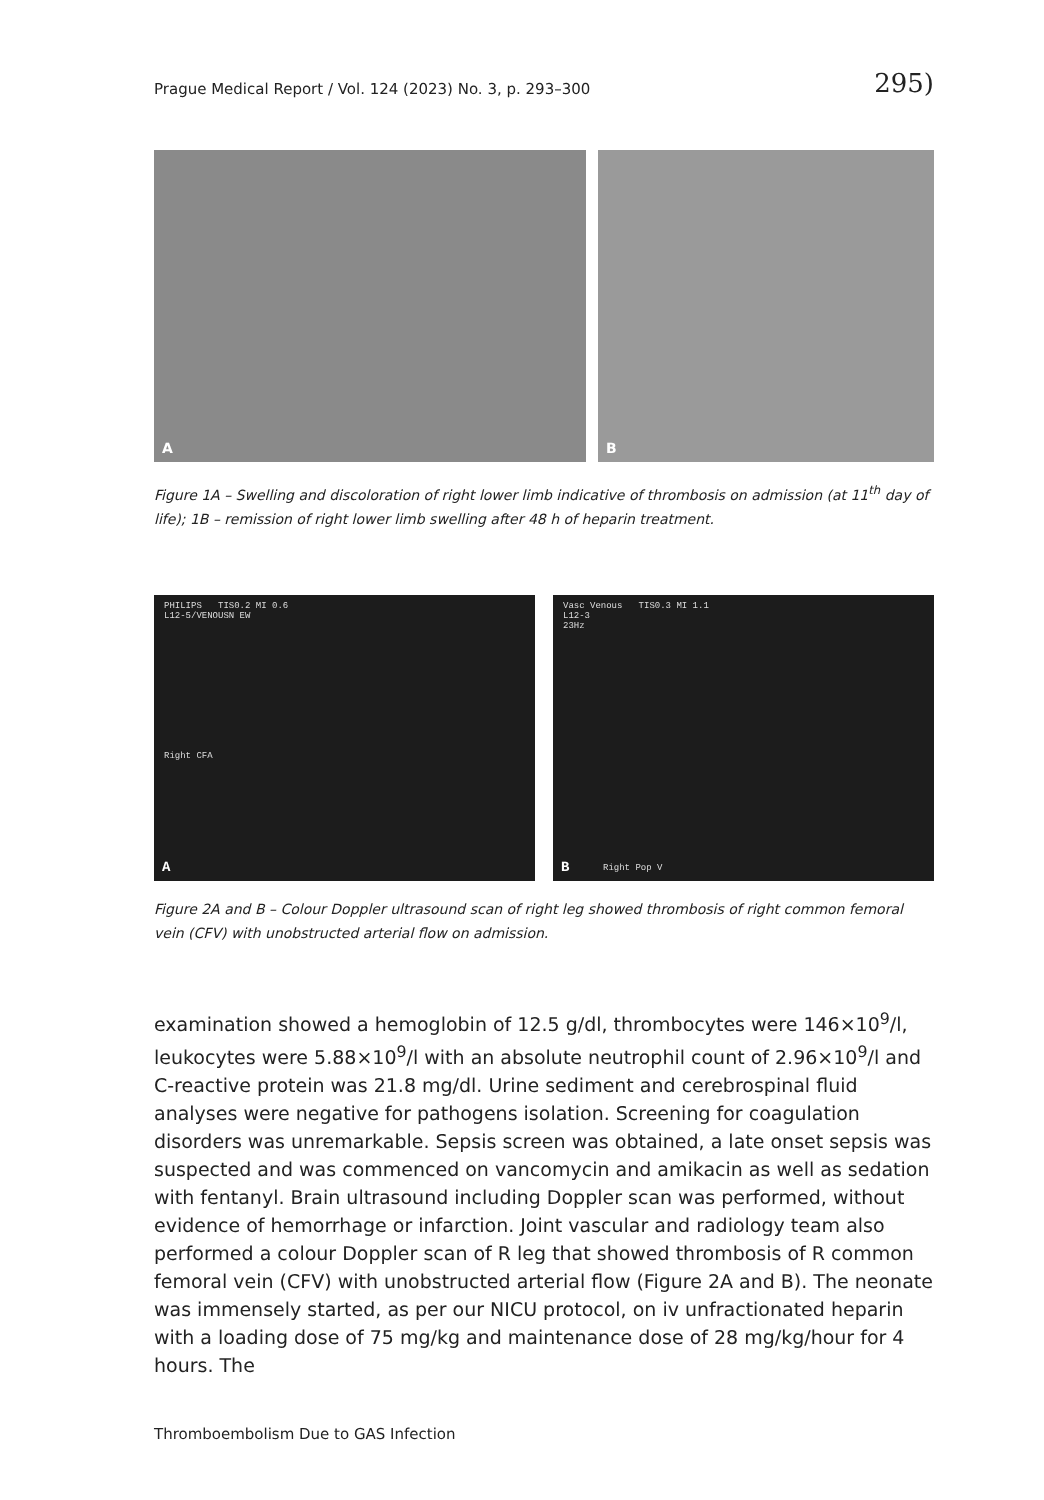Prague Medical Report / Vol. 124 (2023) No. 3, p. 293–300 295)
A
B
Figure 1A – Swelling and discoloration of right lower limb indicative of thrombosis on admission (at 11<sup>th</sup> day of life); 1B – remission of right lower limb swelling after 48 h of heparin treatment.
PHILIPS TIS0.2 MI 0.6
L12-5/VENOUSN EW
Right CFA
A
Vasc Venous TIS0.3 MI 1.1
L12-3
23Hz
B Right Pop V
Figure 2A and B – Colour Doppler ultrasound scan of right leg showed thrombosis of right common femoral vein (CFV) with unobstructed arterial flow on admission.
examination showed a hemoglobin of 12.5 g/dl, thrombocytes were 146×10<sup>9</sup>/l, leukocytes were 5.88×10<sup>9</sup>/l with an absolute neutrophil count of 2.96×10<sup>9</sup>/l and C-reactive protein was 21.8 mg/dl. Urine sediment and cerebrospinal fluid analyses were negative for pathogens isolation. Screening for coagulation disorders was unremarkable. Sepsis screen was obtained, a late onset sepsis was suspected and was commenced on vancomycin and amikacin as well as sedation with fentanyl. Brain ultrasound including Doppler scan was performed, without evidence of hemorrhage or infarction. Joint vascular and radiology team also performed a colour Doppler scan of R leg that showed thrombosis of R common femoral vein (CFV) with unobstructed arterial flow (Figure 2A and B). The neonate was immensely started, as per our NICU protocol, on iv unfractionated heparin with a loading dose of 75 mg/kg and maintenance dose of 28 mg/kg/hour for 4 hours. The
Thromboembolism Due to GAS Infection